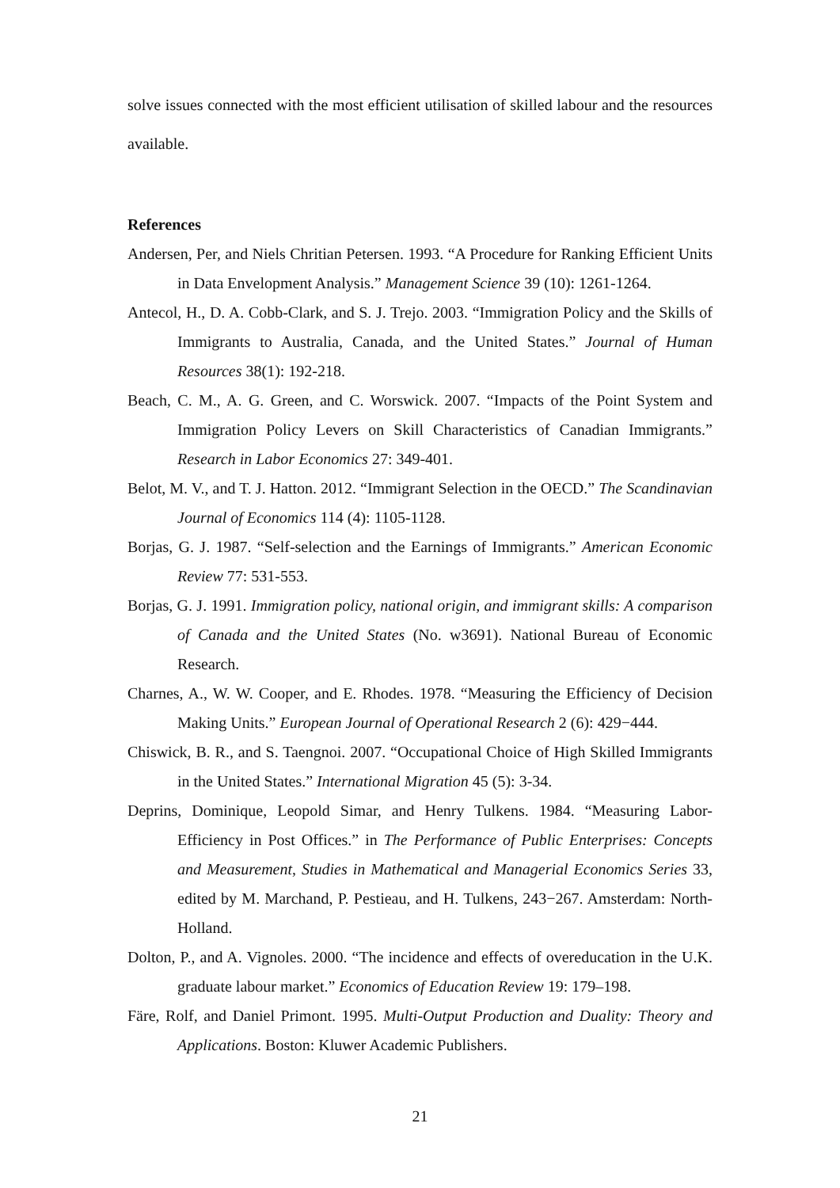solve issues connected with the most efficient utilisation of skilled labour and the resources available.
References
Andersen, Per, and Niels Chritian Petersen. 1993. “A Procedure for Ranking Efficient Units in Data Envelopment Analysis.” Management Science 39 (10): 1261-1264.
Antecol, H., D. A. Cobb-Clark, and S. J. Trejo. 2003. “Immigration Policy and the Skills of Immigrants to Australia, Canada, and the United States.” Journal of Human Resources 38(1): 192-218.
Beach, C. M., A. G. Green, and C. Worswick. 2007. “Impacts of the Point System and Immigration Policy Levers on Skill Characteristics of Canadian Immigrants.” Research in Labor Economics 27: 349-401.
Belot, M. V., and T. J. Hatton. 2012. “Immigrant Selection in the OECD.” The Scandinavian Journal of Economics 114 (4): 1105-1128.
Borjas, G. J. 1987. “Self-selection and the Earnings of Immigrants.” American Economic Review 77: 531-553.
Borjas, G. J. 1991. Immigration policy, national origin, and immigrant skills: A comparison of Canada and the United States (No. w3691). National Bureau of Economic Research.
Charnes, A., W. W. Cooper, and E. Rhodes. 1978. “Measuring the Efficiency of Decision Making Units.” European Journal of Operational Research 2 (6): 429−444.
Chiswick, B. R., and S. Taengnoi. 2007. “Occupational Choice of High Skilled Immigrants in the United States.” International Migration 45 (5): 3-34.
Deprins, Dominique, Leopold Simar, and Henry Tulkens. 1984. “Measuring Labor-Efficiency in Post Offices.” in The Performance of Public Enterprises: Concepts and Measurement, Studies in Mathematical and Managerial Economics Series 33, edited by M. Marchand, P. Pestieau, and H. Tulkens, 243−267. Amsterdam: North-Holland.
Dolton, P., and A. Vignoles. 2000. “The incidence and effects of overeducation in the U.K. graduate labour market.” Economics of Education Review 19: 179–198.
Färe, Rolf, and Daniel Primont. 1995. Multi-Output Production and Duality: Theory and Applications. Boston: Kluwer Academic Publishers.
21